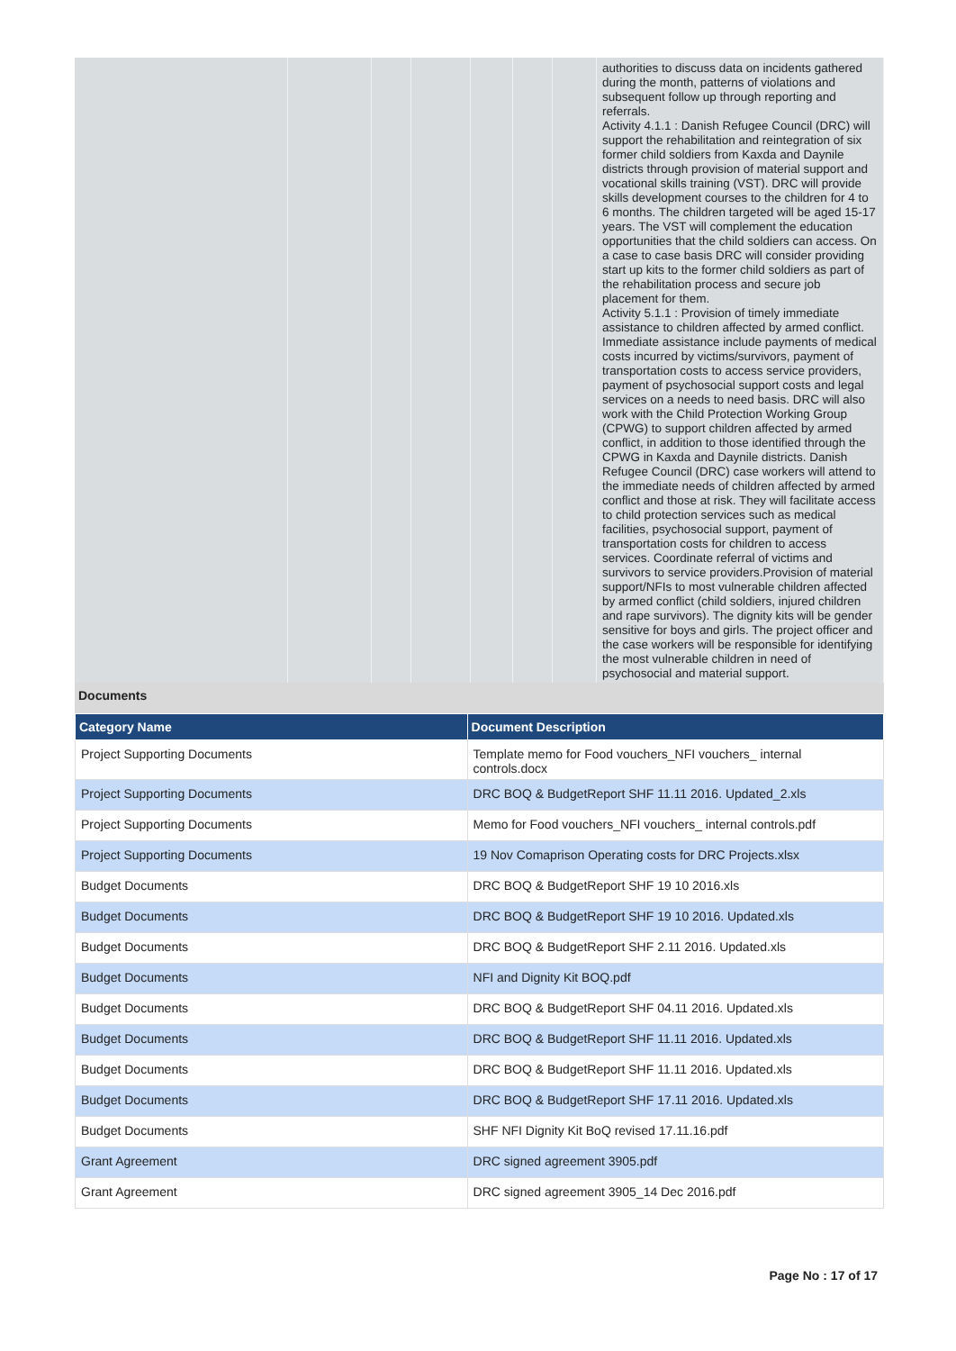| | | | | | | | authorities to discuss data on incidents gathered during the month, patterns of violations and subsequent follow up through reporting and referrals. Activity 4.1.1 : Danish Refugee Council (DRC) will support the rehabilitation and reintegration of six former child soldiers from Kaxda and Daynile districts through provision of material support and vocational skills training (VST). DRC will provide skills development courses to the children for 4 to 6 months. The children targeted will be aged 15-17 years. The VST will complement the education opportunities that the child soldiers can access. On a case to case basis DRC will consider providing start up kits to the former child soldiers as part of the rehabilitation process and secure job placement for them. Activity 5.1.1 : Provision of timely immediate assistance to children affected by armed conflict. Immediate assistance include payments of medical costs incurred by victims/survivors, payment of transportation costs to access service providers, payment of psychosocial support costs and legal services on a needs to need basis. DRC will also work with the Child Protection Working Group (CPWG) to support children affected by armed conflict, in addition to those identified through the CPWG in Kaxda and Daynile districts. Danish Refugee Council (DRC) case workers will attend to the immediate needs of children affected by armed conflict and those at risk. They will facilitate access to child protection services such as medical facilities, psychosocial support, payment of transportation costs for children to access services. Coordinate referral of victims and survivors to service providers.Provision of material support/NFIs to most vulnerable children affected by armed conflict (child soldiers, injured children and rape survivors). The dignity kits will be gender sensitive for boys and girls. The project officer and the case workers will be responsible for identifying the most vulnerable children in need of psychosocial and material support. |
Documents
| Category Name | Document Description |
| --- | --- |
| Project Supporting Documents | Template memo for Food vouchers_NFI vouchers_ internal controls.docx |
| Project Supporting Documents | DRC BOQ & BudgetReport SHF 11.11 2016. Updated_2.xls |
| Project Supporting Documents | Memo for Food vouchers_NFI vouchers_ internal controls.pdf |
| Project Supporting Documents | 19 Nov Comaprison Operating costs for DRC Projects.xlsx |
| Budget Documents | DRC BOQ & BudgetReport SHF 19 10 2016.xls |
| Budget Documents | DRC BOQ & BudgetReport SHF 19 10 2016. Updated.xls |
| Budget Documents | DRC BOQ & BudgetReport SHF 2.11 2016. Updated.xls |
| Budget Documents | NFI and Dignity Kit BOQ.pdf |
| Budget Documents | DRC BOQ & BudgetReport SHF 04.11 2016. Updated.xls |
| Budget Documents | DRC BOQ & BudgetReport SHF 11.11 2016. Updated.xls |
| Budget Documents | DRC BOQ & BudgetReport SHF 11.11 2016. Updated.xls |
| Budget Documents | DRC BOQ & BudgetReport SHF 17.11 2016. Updated.xls |
| Budget Documents | SHF NFI Dignity Kit BoQ revised 17.11.16.pdf |
| Grant Agreement | DRC signed agreement 3905.pdf |
| Grant Agreement | DRC signed agreement 3905_14 Dec 2016.pdf |
Page No : 17 of 17